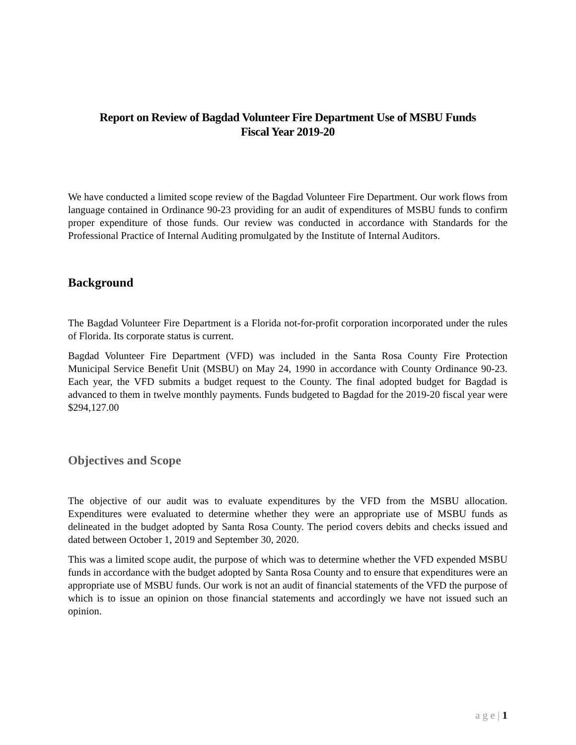Report on Review of Bagdad Volunteer Fire Department Use of MSBU Funds
Fiscal Year 2019-20
We have conducted a limited scope review of the Bagdad Volunteer Fire Department. Our work flows from language contained in Ordinance 90-23 providing for an audit of expenditures of MSBU funds to confirm proper expenditure of those funds. Our review was conducted in accordance with Standards for the Professional Practice of Internal Auditing promulgated by the Institute of Internal Auditors.
Background
The Bagdad Volunteer Fire Department is a Florida not-for-profit corporation incorporated under the rules of Florida. Its corporate status is current.
Bagdad Volunteer Fire Department (VFD) was included in the Santa Rosa County Fire Protection Municipal Service Benefit Unit (MSBU) on May 24, 1990 in accordance with County Ordinance 90-23. Each year, the VFD submits a budget request to the County. The final adopted budget for Bagdad is advanced to them in twelve monthly payments. Funds budgeted to Bagdad for the 2019-20 fiscal year were $294,127.00
Objectives and Scope
The objective of our audit was to evaluate expenditures by the VFD from the MSBU allocation. Expenditures were evaluated to determine whether they were an appropriate use of MSBU funds as delineated in the budget adopted by Santa Rosa County. The period covers debits and checks issued and dated between October 1, 2019 and September 30, 2020.
This was a limited scope audit, the purpose of which was to determine whether the VFD expended MSBU funds in accordance with the budget adopted by Santa Rosa County and to ensure that expenditures were an appropriate use of MSBU funds. Our work is not an audit of financial statements of the VFD the purpose of which is to issue an opinion on those financial statements and accordingly we have not issued such an opinion.
a g e | 1